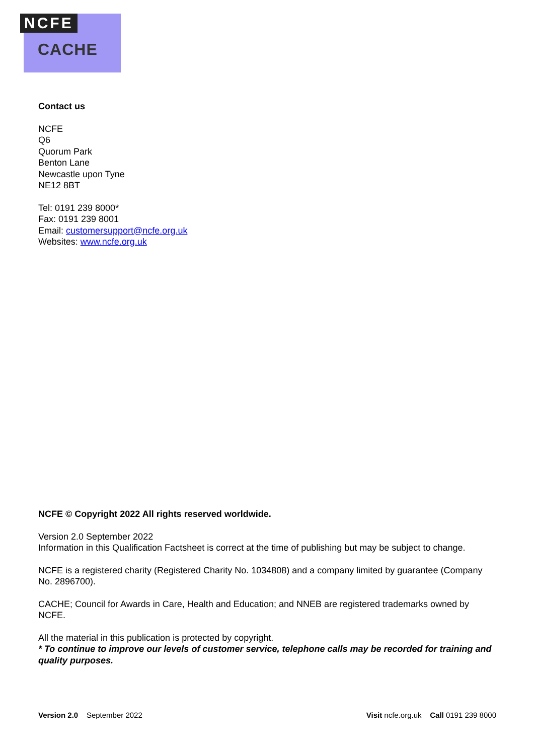NCFE
CACHE
Contact us
NCFE
Q6
Quorum Park
Benton Lane
Newcastle upon Tyne
NE12 8BT
Tel: 0191 239 8000*
Fax: 0191 239 8001
Email: customersupport@ncfe.org.uk
Websites: www.ncfe.org.uk
NCFE © Copyright 2022 All rights reserved worldwide.
Version 2.0 September 2022
Information in this Qualification Factsheet is correct at the time of publishing but may be subject to change.
NCFE is a registered charity (Registered Charity No. 1034808) and a company limited by guarantee (Company No. 2896700).
CACHE; Council for Awards in Care, Health and Education; and NNEB are registered trademarks owned by NCFE.
All the material in this publication is protected by copyright.
* To continue to improve our levels of customer service, telephone calls may be recorded for training and quality purposes.
Version 2.0 September 2022 Visit ncfe.org.uk Call 0191 239 8000